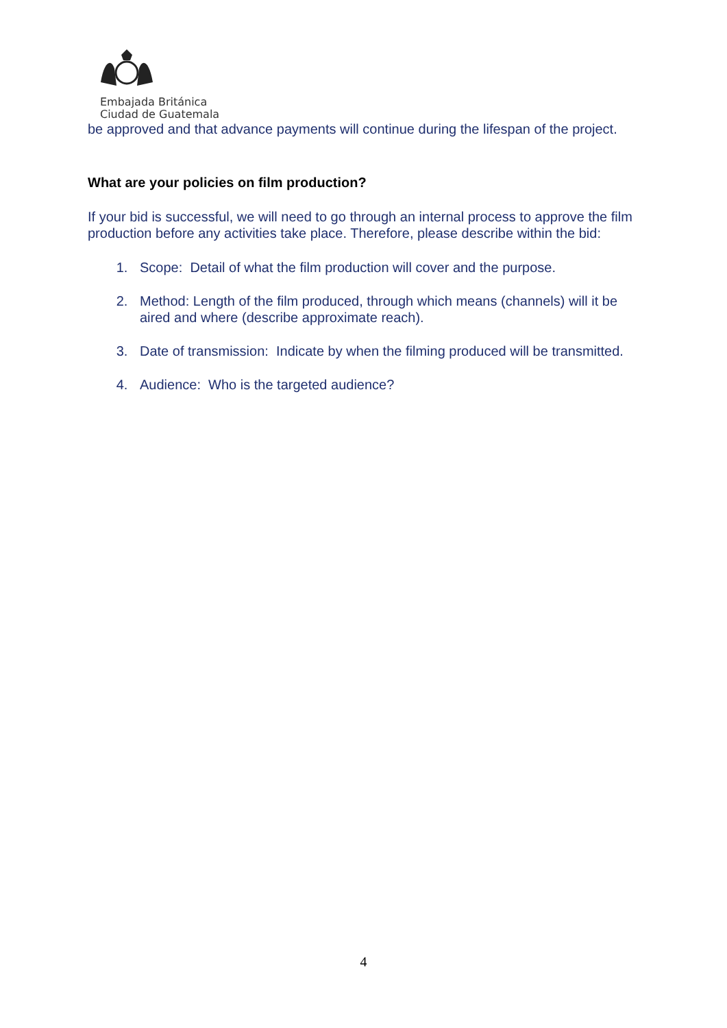Embajada Británica
Ciudad de Guatemala
be approved and that advance payments will continue during the lifespan of the project.
What are your policies on film production?
If your bid is successful, we will need to go through an internal process to approve the film production before any activities take place. Therefore, please describe within the bid:
1. Scope: Detail of what the film production will cover and the purpose.
2. Method: Length of the film produced, through which means (channels) will it be aired and where (describe approximate reach).
3. Date of transmission: Indicate by when the filming produced will be transmitted.
4. Audience: Who is the targeted audience?
4